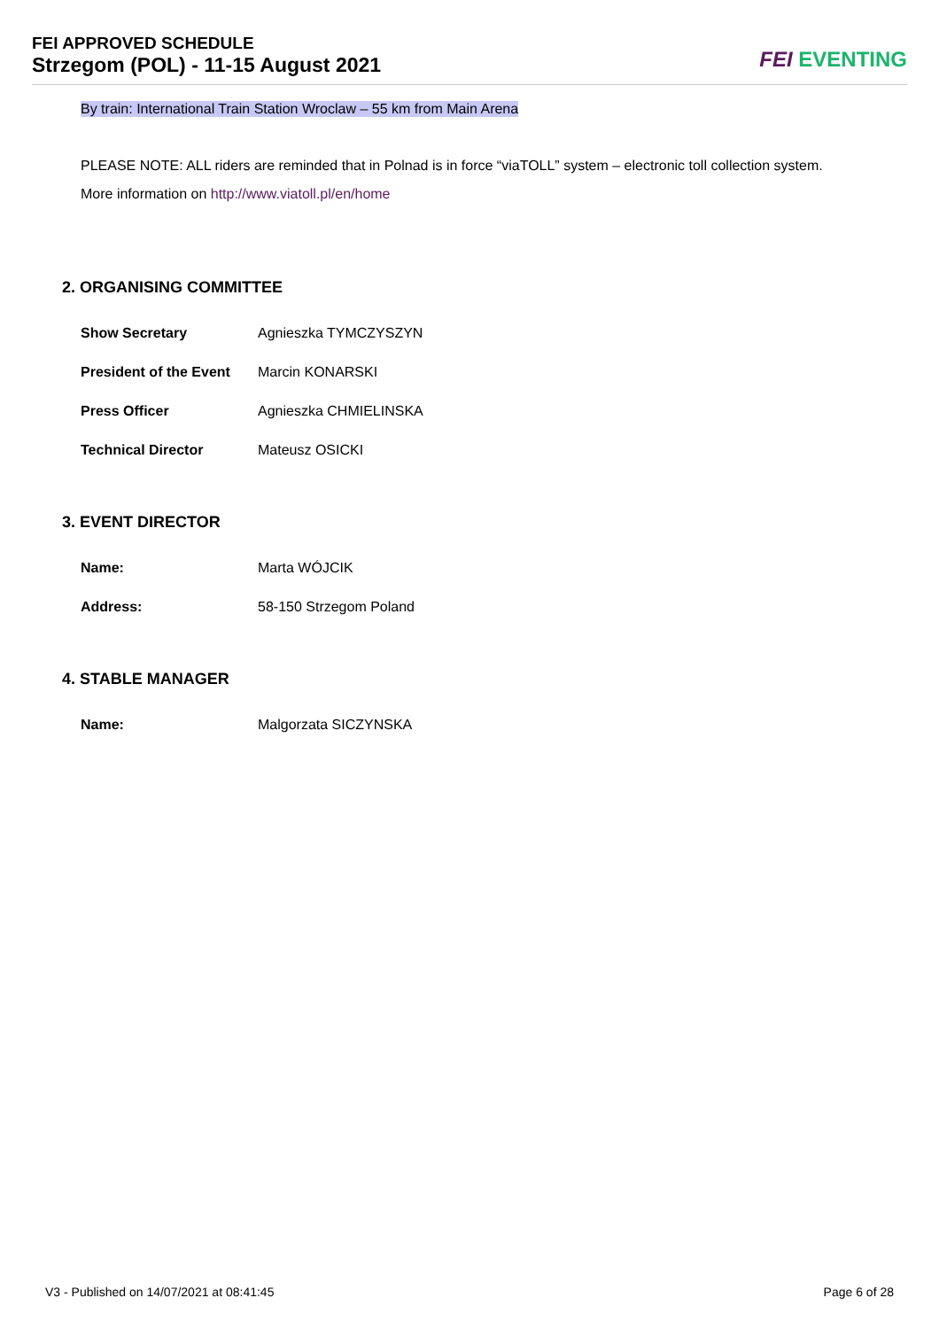FEI APPROVED SCHEDULE
Strzegom (POL) - 11-15 August 2021
FEI EVENTING
By train: International Train Station Wroclaw – 55 km from Main Arena
PLEASE NOTE: ALL riders are reminded that in Polnad is in force “viaTOLL” system – electronic toll collection system.
More information on http://www.viatoll.pl/en/home
2. ORGANISING COMMITTEE
| Show Secretary | Agnieszka TYMCZYSZYN |
| President of the Event | Marcin KONARSKI |
| Press Officer | Agnieszka CHMIELINSKA |
| Technical Director | Mateusz OSICKI |
3. EVENT DIRECTOR
| Name: | Marta WÓJCIK |
| Address: | 58-150 Strzegom Poland |
4. STABLE MANAGER
| Name: | Malgorzata SICZYNSKA |
V3 - Published on 14/07/2021 at 08:41:45 Page 6 of 28